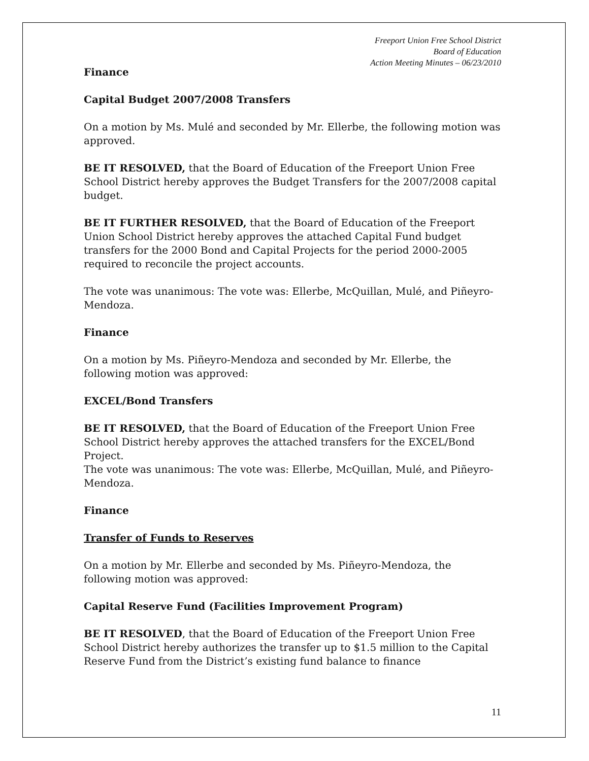Freeport Union Free School District
Board of Education
Action Meeting Minutes – 06/23/2010
Finance
Capital Budget 2007/2008 Transfers
On a motion by Ms. Mulé and seconded by Mr. Ellerbe, the following motion was approved.
BE IT RESOLVED, that the Board of Education of the Freeport Union Free School District hereby approves the Budget Transfers for the 2007/2008 capital budget.
BE IT FURTHER RESOLVED, that the Board of Education of the Freeport Union School District hereby approves the attached Capital Fund budget transfers for the 2000 Bond and Capital Projects for the period 2000-2005 required to reconcile the project accounts.
The vote was unanimous: The vote was: Ellerbe, McQuillan, Mulé, and Piñeyro-Mendoza.
Finance
On a motion by Ms. Piñeyro-Mendoza and seconded by Mr. Ellerbe, the following motion was approved:
EXCEL/Bond Transfers
BE IT RESOLVED, that the Board of Education of the Freeport Union Free School District hereby approves the attached transfers for the EXCEL/Bond Project.
The vote was unanimous: The vote was: Ellerbe, McQuillan, Mulé, and Piñeyro-Mendoza.
Finance
Transfer of Funds to Reserves
On a motion by Mr. Ellerbe and seconded by Ms. Piñeyro-Mendoza, the following motion was approved:
Capital Reserve Fund (Facilities Improvement Program)
BE IT RESOLVED, that the Board of Education of the Freeport Union Free School District hereby authorizes the transfer up to $1.5 million to the Capital Reserve Fund from the District’s existing fund balance to finance
11